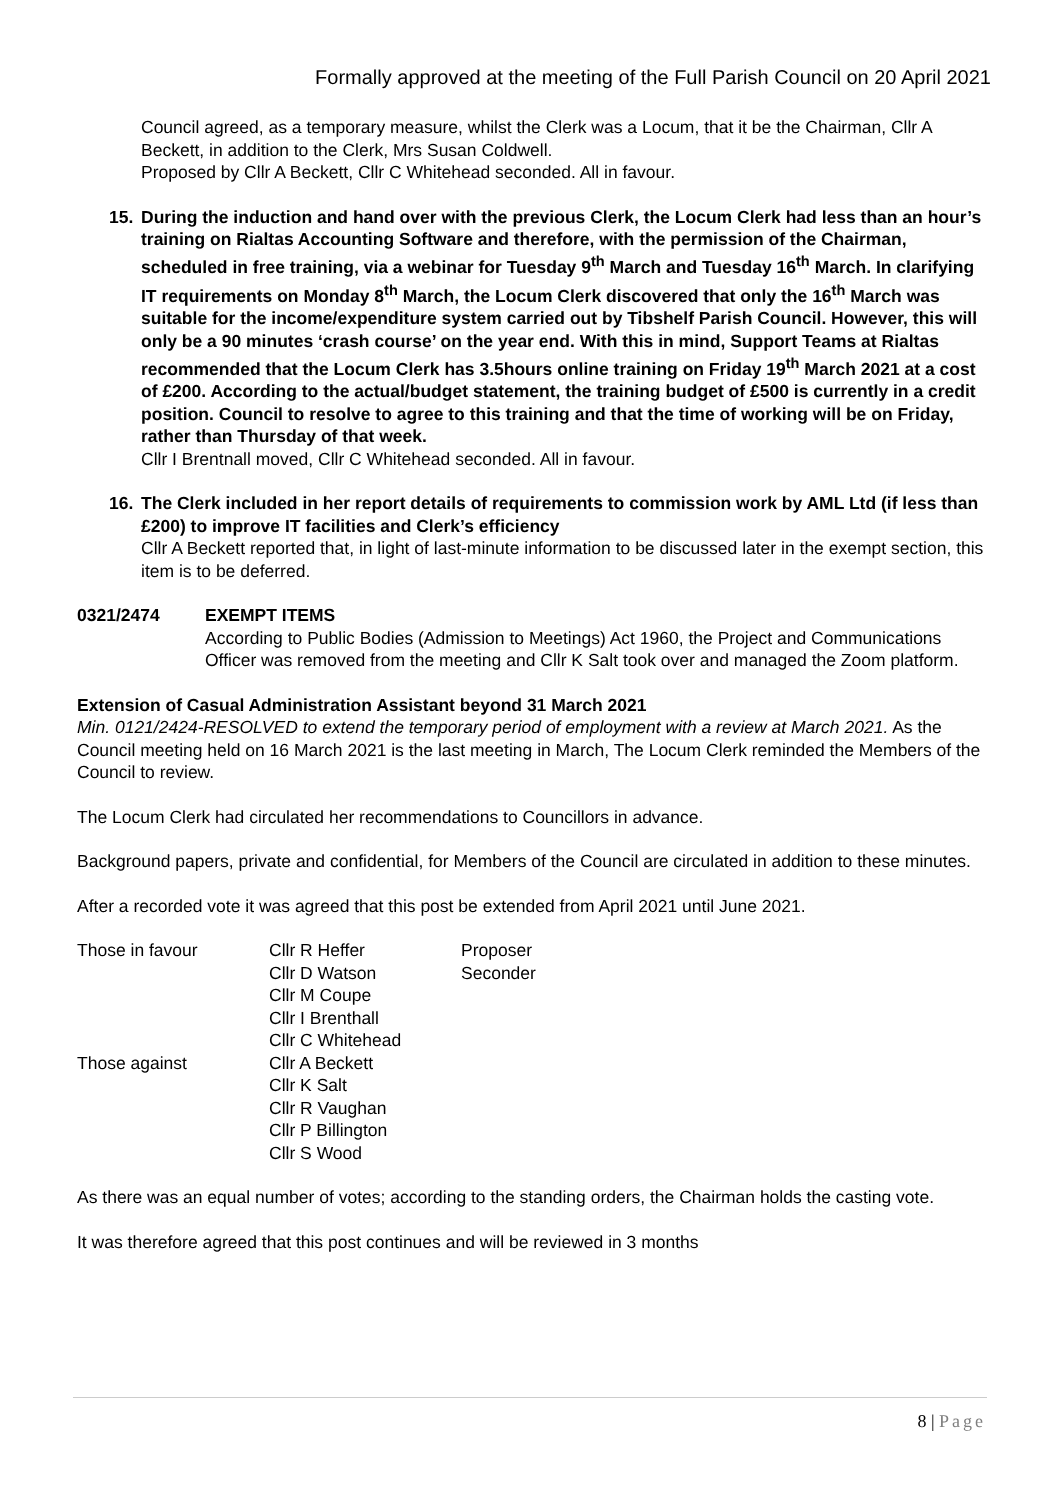Formally approved at the meeting of the Full Parish Council on 20 April 2021
Council agreed, as a temporary measure, whilst the Clerk was a Locum, that it be the Chairman, Cllr A Beckett, in addition to the Clerk, Mrs Susan Coldwell.
Proposed by Cllr A Beckett, Cllr C Whitehead seconded. All in favour.
15. During the induction and hand over with the previous Clerk, the Locum Clerk had less than an hour’s training on Rialtas Accounting Software and therefore, with the permission of the Chairman, scheduled in free training, via a webinar for Tuesday 9<sup>th</sup> March and Tuesday 16<sup>th</sup> March. In clarifying IT requirements on Monday 8<sup>th</sup> March, the Locum Clerk discovered that only the 16<sup>th</sup> March was suitable for the income/expenditure system carried out by Tibshelf Parish Council. However, this will only be a 90 minutes ‘crash course’ on the year end. With this in mind, Support Teams at Rialtas recommended that the Locum Clerk has 3.5hours online training on Friday 19<sup>th</sup> March 2021 at a cost of £200. According to the actual/budget statement, the training budget of £500 is currently in a credit position. Council to resolve to agree to this training and that the time of working will be on Friday, rather than Thursday of that week.
Cllr I Brentnall moved, Cllr C Whitehead seconded. All in favour.
16. The Clerk included in her report details of requirements to commission work by AML Ltd (if less than £200) to improve IT facilities and Clerk’s efficiency
Cllr A Beckett reported that, in light of last-minute information to be discussed later in the exempt section, this item is to be deferred.
0321/2474 EXEMPT ITEMS
According to Public Bodies (Admission to Meetings) Act 1960, the Project and Communications Officer was removed from the meeting and Cllr K Salt took over and managed the Zoom platform.
Extension of Casual Administration Assistant beyond 31 March 2021
Min. 0121/2424-RESOLVED to extend the temporary period of employment with a review at March 2021. As the Council meeting held on 16 March 2021 is the last meeting in March, The Locum Clerk reminded the Members of the Council to review.
The Locum Clerk had circulated her recommendations to Councillors in advance.
Background papers, private and confidential, for Members of the Council are circulated in addition to these minutes.
After a recorded vote it was agreed that this post be extended from April 2021 until June 2021.
| Those in favour | Cllr R Heffer | Proposer |
| | Cllr D Watson | Seconder |
| | Cllr M Coupe | |
| | Cllr I Brenthall | |
| | Cllr C Whitehead | |
| Those against | Cllr A Beckett | |
| | Cllr K Salt | |
| | Cllr R Vaughan | |
| | Cllr P Billington | |
| | Cllr S Wood | |
As there was an equal number of votes; according to the standing orders, the Chairman holds the casting vote.
It was therefore agreed that this post continues and will be reviewed in 3 months
8 | Page